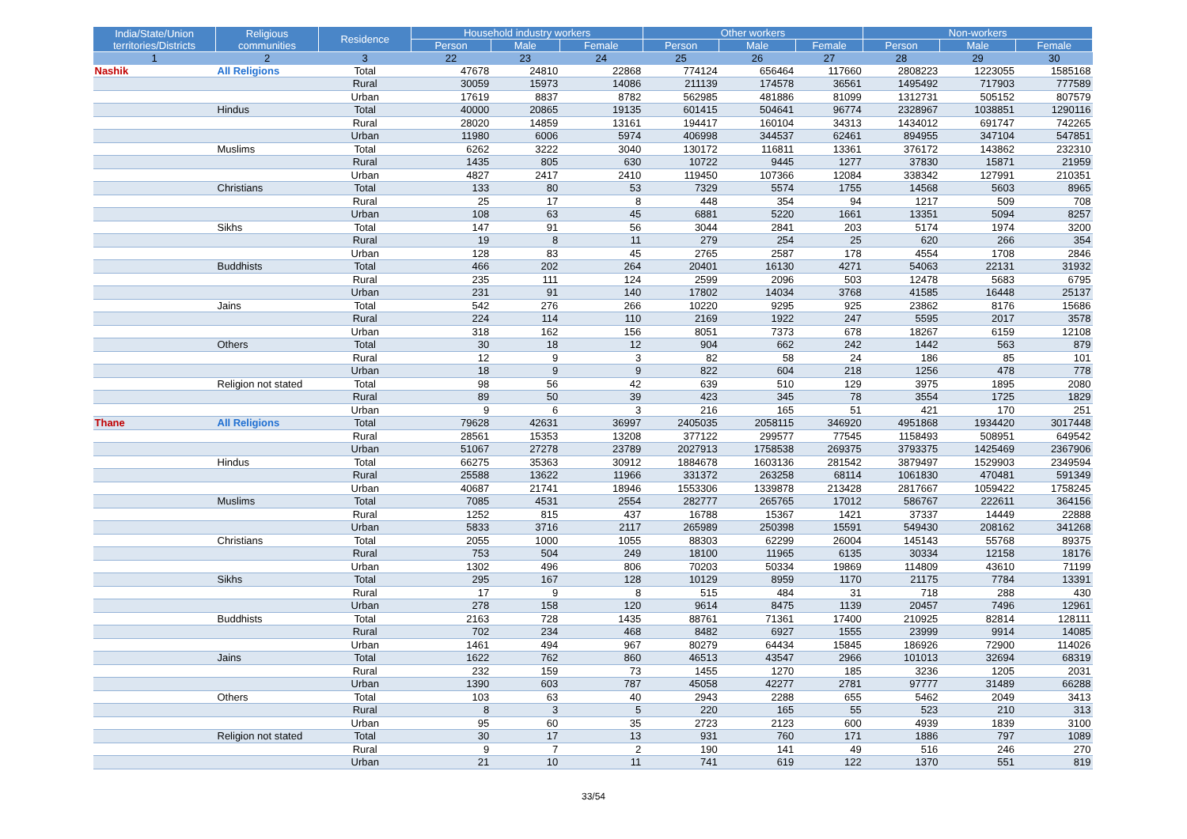| India/State/Union territories/Districts | Religious communities | Residence | Household industry workers | | | Other workers | | | Non-workers | | |
| --- | --- | --- | --- | --- | --- | --- | --- | --- | --- | --- | --- |
| | | | Person | Male | Female | Person | Male | Female | Person | Male | Female |
| 1 | 2 | 3 | 22 | 23 | 24 | 25 | 26 | 27 | 28 | 29 | 30 |
| Nashik | All Religions | Total | 47678 | 24810 | 22868 | 774124 | 656464 | 117660 | 2808223 | 1223055 | 1585168 |
| | | Rural | 30059 | 15973 | 14086 | 211139 | 174578 | 36561 | 1495492 | 717903 | 777589 |
| | | Urban | 17619 | 8837 | 8782 | 562985 | 481886 | 81099 | 1312731 | 505152 | 807579 |
| | Hindus | Total | 40000 | 20865 | 19135 | 601415 | 504641 | 96774 | 2328967 | 1038851 | 1290116 |
| | | Rural | 28020 | 14859 | 13161 | 194417 | 160104 | 34313 | 1434012 | 691747 | 742265 |
| | | Urban | 11980 | 6006 | 5974 | 406998 | 344537 | 62461 | 894955 | 347104 | 547851 |
| | Muslims | Total | 6262 | 3222 | 3040 | 130172 | 116811 | 13361 | 376172 | 143862 | 232310 |
| | | Rural | 1435 | 805 | 630 | 10722 | 9445 | 1277 | 37830 | 15871 | 21959 |
| | | Urban | 4827 | 2417 | 2410 | 119450 | 107366 | 12084 | 338342 | 127991 | 210351 |
| | Christians | Total | 133 | 80 | 53 | 7329 | 5574 | 1755 | 14568 | 5603 | 8965 |
| | | Rural | 25 | 17 | 8 | 448 | 354 | 94 | 1217 | 509 | 708 |
| | | Urban | 108 | 63 | 45 | 6881 | 5220 | 1661 | 13351 | 5094 | 8257 |
| | Sikhs | Total | 147 | 91 | 56 | 3044 | 2841 | 203 | 5174 | 1974 | 3200 |
| | | Rural | 19 | 8 | 11 | 279 | 254 | 25 | 620 | 266 | 354 |
| | | Urban | 128 | 83 | 45 | 2765 | 2587 | 178 | 4554 | 1708 | 2846 |
| | Buddhists | Total | 466 | 202 | 264 | 20401 | 16130 | 4271 | 54063 | 22131 | 31932 |
| | | Rural | 235 | 111 | 124 | 2599 | 2096 | 503 | 12478 | 5683 | 6795 |
| | | Urban | 231 | 91 | 140 | 17802 | 14034 | 3768 | 41585 | 16448 | 25137 |
| | Jains | Total | 542 | 276 | 266 | 10220 | 9295 | 925 | 23862 | 8176 | 15686 |
| | | Rural | 224 | 114 | 110 | 2169 | 1922 | 247 | 5595 | 2017 | 3578 |
| | | Urban | 318 | 162 | 156 | 8051 | 7373 | 678 | 18267 | 6159 | 12108 |
| | Others | Total | 30 | 18 | 12 | 904 | 662 | 242 | 1442 | 563 | 879 |
| | | Rural | 12 | 9 | 3 | 82 | 58 | 24 | 186 | 85 | 101 |
| | | Urban | 18 | 9 | 9 | 822 | 604 | 218 | 1256 | 478 | 778 |
| | Religion not stated | Total | 98 | 56 | 42 | 639 | 510 | 129 | 3975 | 1895 | 2080 |
| | | Rural | 89 | 50 | 39 | 423 | 345 | 78 | 3554 | 1725 | 1829 |
| | | Urban | 9 | 6 | 3 | 216 | 165 | 51 | 421 | 170 | 251 |
| Thane | All Religions | Total | 79628 | 42631 | 36997 | 2405035 | 2058115 | 346920 | 4951868 | 1934420 | 3017448 |
| | | Rural | 28561 | 15353 | 13208 | 377122 | 299577 | 77545 | 1158493 | 508951 | 649542 |
| | | Urban | 51067 | 27278 | 23789 | 2027913 | 1758538 | 269375 | 3793375 | 1425469 | 2367906 |
| | Hindus | Total | 66275 | 35363 | 30912 | 1884678 | 1603136 | 281542 | 3879497 | 1529903 | 2349594 |
| | | Rural | 25588 | 13622 | 11966 | 331372 | 263258 | 68114 | 1061830 | 470481 | 591349 |
| | | Urban | 40687 | 21741 | 18946 | 1553306 | 1339878 | 213428 | 2817667 | 1059422 | 1758245 |
| | Muslims | Total | 7085 | 4531 | 2554 | 282777 | 265765 | 17012 | 586767 | 222611 | 364156 |
| | | Rural | 1252 | 815 | 437 | 16788 | 15367 | 1421 | 37337 | 14449 | 22888 |
| | | Urban | 5833 | 3716 | 2117 | 265989 | 250398 | 15591 | 549430 | 208162 | 341268 |
| | Christians | Total | 2055 | 1000 | 1055 | 88303 | 62299 | 26004 | 145143 | 55768 | 89375 |
| | | Rural | 753 | 504 | 249 | 18100 | 11965 | 6135 | 30334 | 12158 | 18176 |
| | | Urban | 1302 | 496 | 806 | 70203 | 50334 | 19869 | 114809 | 43610 | 71199 |
| | Sikhs | Total | 295 | 167 | 128 | 10129 | 8959 | 1170 | 21175 | 7784 | 13391 |
| | | Rural | 17 | 9 | 8 | 515 | 484 | 31 | 718 | 288 | 430 |
| | | Urban | 278 | 158 | 120 | 9614 | 8475 | 1139 | 20457 | 7496 | 12961 |
| | Buddhists | Total | 2163 | 728 | 1435 | 88761 | 71361 | 17400 | 210925 | 82814 | 128111 |
| | | Rural | 702 | 234 | 468 | 8482 | 6927 | 1555 | 23999 | 9914 | 14085 |
| | | Urban | 1461 | 494 | 967 | 80279 | 64434 | 15845 | 186926 | 72900 | 114026 |
| | Jains | Total | 1622 | 762 | 860 | 46513 | 43547 | 2966 | 101013 | 32694 | 68319 |
| | | Rural | 232 | 159 | 73 | 1455 | 1270 | 185 | 3236 | 1205 | 2031 |
| | | Urban | 1390 | 603 | 787 | 45058 | 42277 | 2781 | 97777 | 31489 | 66288 |
| | Others | Total | 103 | 63 | 40 | 2943 | 2288 | 655 | 5462 | 2049 | 3413 |
| | | Rural | 8 | 3 | 5 | 220 | 165 | 55 | 523 | 210 | 313 |
| | | Urban | 95 | 60 | 35 | 2723 | 2123 | 600 | 4939 | 1839 | 3100 |
| | Religion not stated | Total | 30 | 17 | 13 | 931 | 760 | 171 | 1886 | 797 | 1089 |
| | | Rural | 9 | 7 | 2 | 190 | 141 | 49 | 516 | 246 | 270 |
| | | Urban | 21 | 10 | 11 | 741 | 619 | 122 | 1370 | 551 | 819 |
33/54